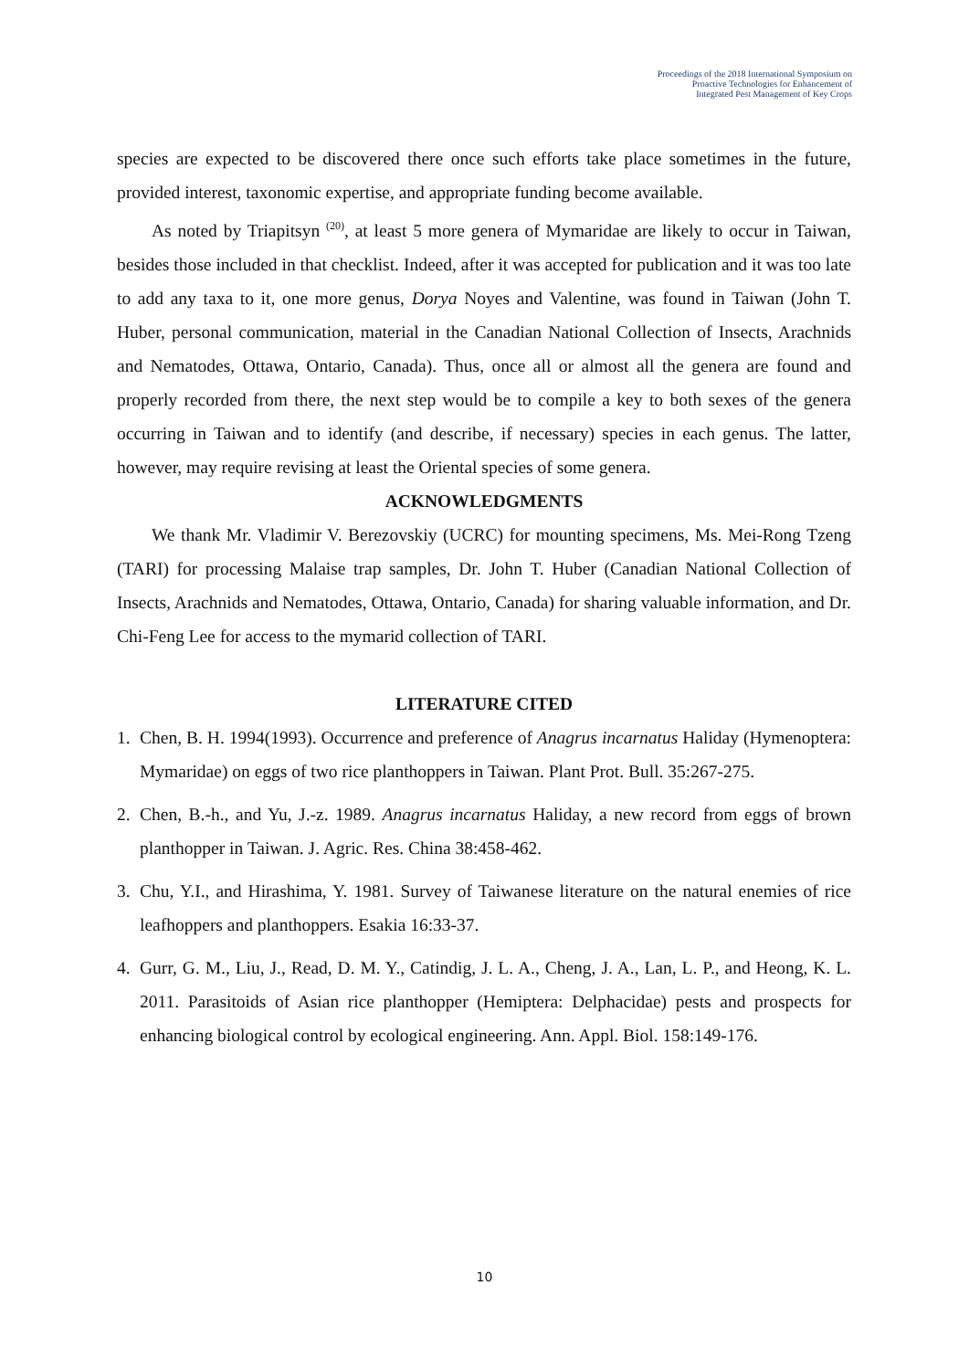Proceedings of the 2018 International Symposium on
Proactive Technologies for Enhancement of
Integrated Pest Management of Key Crops
species are expected to be discovered there once such efforts take place sometimes in the future, provided interest, taxonomic expertise, and appropriate funding become available.
As noted by Triapitsyn <sup>(20)</sup>, at least 5 more genera of Mymaridae are likely to occur in Taiwan, besides those included in that checklist. Indeed, after it was accepted for publication and it was too late to add any taxa to it, one more genus, Dorya Noyes and Valentine, was found in Taiwan (John T. Huber, personal communication, material in the Canadian National Collection of Insects, Arachnids and Nematodes, Ottawa, Ontario, Canada). Thus, once all or almost all the genera are found and properly recorded from there, the next step would be to compile a key to both sexes of the genera occurring in Taiwan and to identify (and describe, if necessary) species in each genus. The latter, however, may require revising at least the Oriental species of some genera.
ACKNOWLEDGMENTS
We thank Mr. Vladimir V. Berezovskiy (UCRC) for mounting specimens, Ms. Mei-Rong Tzeng (TARI) for processing Malaise trap samples, Dr. John T. Huber (Canadian National Collection of Insects, Arachnids and Nematodes, Ottawa, Ontario, Canada) for sharing valuable information, and Dr. Chi-Feng Lee for access to the mymarid collection of TARI.
LITERATURE CITED
1. Chen, B. H. 1994(1993). Occurrence and preference of Anagrus incarnatus Haliday (Hymenoptera: Mymaridae) on eggs of two rice planthoppers in Taiwan. Plant Prot. Bull. 35:267-275.
2. Chen, B.-h., and Yu, J.-z. 1989. Anagrus incarnatus Haliday, a new record from eggs of brown planthopper in Taiwan. J. Agric. Res. China 38:458-462.
3. Chu, Y.I., and Hirashima, Y. 1981. Survey of Taiwanese literature on the natural enemies of rice leafhoppers and planthoppers. Esakia 16:33-37.
4. Gurr, G. M., Liu, J., Read, D. M. Y., Catindig, J. L. A., Cheng, J. A., Lan, L. P., and Heong, K. L. 2011. Parasitoids of Asian rice planthopper (Hemiptera: Delphacidae) pests and prospects for enhancing biological control by ecological engineering. Ann. Appl. Biol. 158:149-176.
10